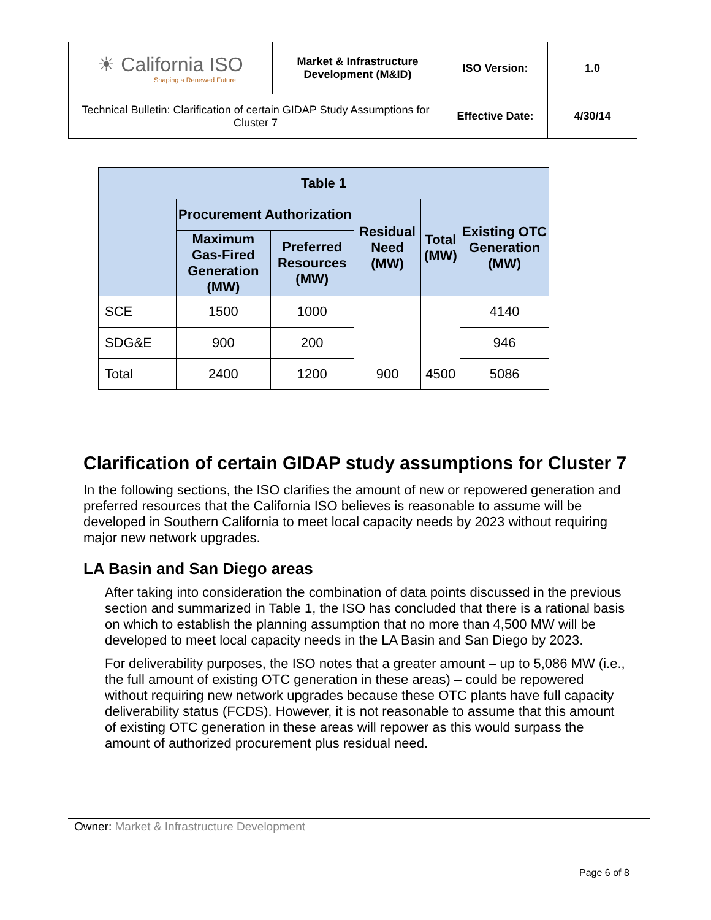| ☀ California ISO Shaping a Renewed Future | Market & Infrastructure Development (M&ID) | ISO Version: | 1.0 |
| Technical Bulletin: Clarification of certain GIDAP Study Assumptions for Cluster 7 | | Effective Date: | 4/30/14 |
| Table 1 | | | | | |
| --- | --- | --- | --- | --- | --- |
| | Procurement Authorization | | Residual Need (MW) | Total (MW) | Existing OTC Generation (MW) |
| | Maximum Gas-Fired Generation (MW) | Preferred Resources (MW) | | | |
| SCE | 1500 | 1000 | 900 | 4500 | 4140 |
| SDG&E | 900 | 200 | | | 946 |
| Total | 2400 | 1200 | | | 5086 |
Clarification of certain GIDAP study assumptions for Cluster 7
In the following sections, the ISO clarifies the amount of new or repowered generation and preferred resources that the California ISO believes is reasonable to assume will be developed in Southern California to meet local capacity needs by 2023 without requiring major new network upgrades.
LA Basin and San Diego areas
After taking into consideration the combination of data points discussed in the previous section and summarized in Table 1, the ISO has concluded that there is a rational basis on which to establish the planning assumption that no more than 4,500 MW will be developed to meet local capacity needs in the LA Basin and San Diego by 2023.
For deliverability purposes, the ISO notes that a greater amount – up to 5,086 MW (i.e., the full amount of existing OTC generation in these areas) – could be repowered without requiring new network upgrades because these OTC plants have full capacity deliverability status (FCDS). However, it is not reasonable to assume that this amount of existing OTC generation in these areas will repower as this would surpass the amount of authorized procurement plus residual need.
Owner: Market & Infrastructure Development
Page 6 of 8